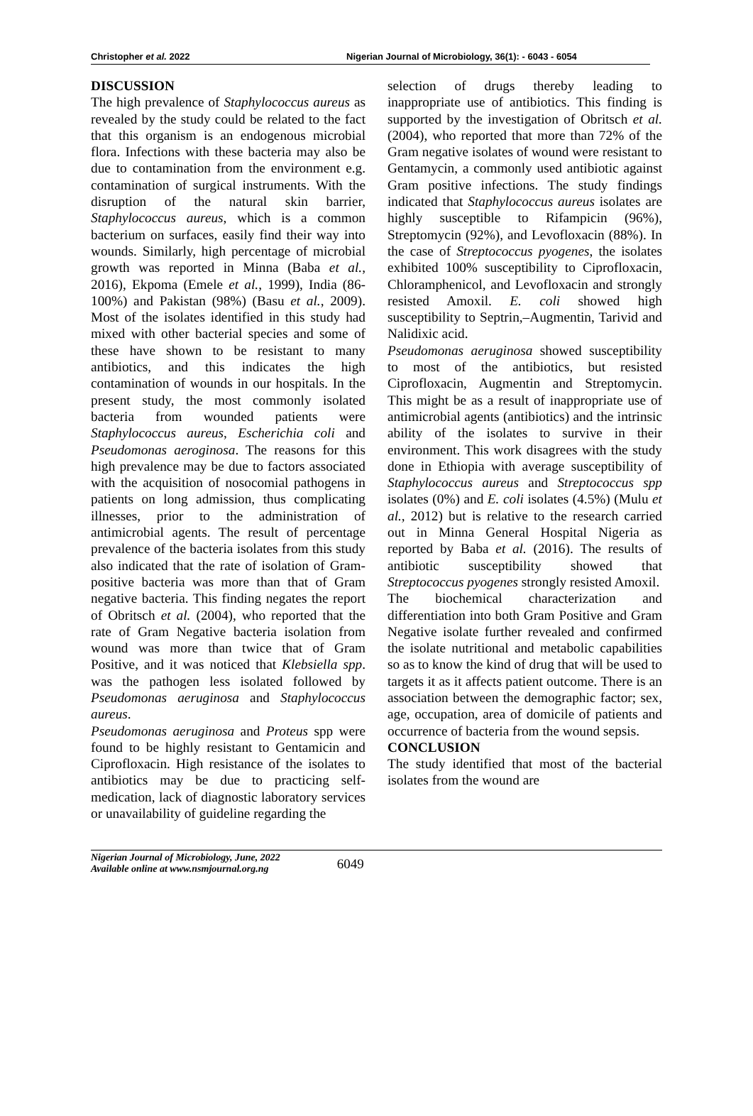Christopher et al. 2022 Nigerian Journal of Microbiology, 36(1): - 6043 - 6054
DISCUSSION
The high prevalence of Staphylococcus aureus as revealed by the study could be related to the fact that this organism is an endogenous microbial flora. Infections with these bacteria may also be due to contamination from the environment e.g. contamination of surgical instruments. With the disruption of the natural skin barrier, Staphylococcus aureus, which is a common bacterium on surfaces, easily find their way into wounds. Similarly, high percentage of microbial growth was reported in Minna (Baba et al., 2016), Ekpoma (Emele et al., 1999), India (86-100%) and Pakistan (98%) (Basu et al., 2009). Most of the isolates identified in this study had mixed with other bacterial species and some of these have shown to be resistant to many antibiotics, and this indicates the high contamination of wounds in our hospitals. In the present study, the most commonly isolated bacteria from wounded patients were Staphylococcus aureus, Escherichia coli and Pseudomonas aeroginosa. The reasons for this high prevalence may be due to factors associated with the acquisition of nosocomial pathogens in patients on long admission, thus complicating illnesses, prior to the administration of antimicrobial agents. The result of percentage prevalence of the bacteria isolates from this study also indicated that the rate of isolation of Gram-positive bacteria was more than that of Gram negative bacteria. This finding negates the report of Obritsch et al. (2004), who reported that the rate of Gram Negative bacteria isolation from wound was more than twice that of Gram Positive, and it was noticed that Klebsiella spp. was the pathogen less isolated followed by Pseudomonas aeruginosa and Staphylococcus aureus.
Pseudomonas aeruginosa and Proteus spp were found to be highly resistant to Gentamicin and Ciprofloxacin. High resistance of the isolates to antibiotics may be due to practicing self-medication, lack of diagnostic laboratory services or unavailability of guideline regarding the
selection of drugs thereby leading to inappropriate use of antibiotics. This finding is supported by the investigation of Obritsch et al. (2004), who reported that more than 72% of the Gram negative isolates of wound were resistant to Gentamycin, a commonly used antibiotic against Gram positive infections. The study findings indicated that Staphylococcus aureus isolates are highly susceptible to Rifampicin (96%), Streptomycin (92%), and Levofloxacin (88%). In the case of Streptococcus pyogenes, the isolates exhibited 100% susceptibility to Ciprofloxacin, Chloramphenicol, and Levofloxacin and strongly resisted Amoxil. E. coli showed high susceptibility to Septrin,–Augmentin, Tarivid and Nalidixic acid.
Pseudomonas aeruginosa showed susceptibility to most of the antibiotics, but resisted Ciprofloxacin, Augmentin and Streptomycin. This might be as a result of inappropriate use of antimicrobial agents (antibiotics) and the intrinsic ability of the isolates to survive in their environment. This work disagrees with the study done in Ethiopia with average susceptibility of Staphylococcus aureus and Streptococcus spp isolates (0%) and E. coli isolates (4.5%) (Mulu et al., 2012) but is relative to the research carried out in Minna General Hospital Nigeria as reported by Baba et al. (2016). The results of antibiotic susceptibility showed that Streptococcus pyogenes strongly resisted Amoxil.
The biochemical characterization and differentiation into both Gram Positive and Gram Negative isolate further revealed and confirmed the isolate nutritional and metabolic capabilities so as to know the kind of drug that will be used to targets it as it affects patient outcome. There is an association between the demographic factor; sex, age, occupation, area of domicile of patients and occurrence of bacteria from the wound sepsis.
CONCLUSION
The study identified that most of the bacterial isolates from the wound are
Nigerian Journal of Microbiology, June, 2022
Available online at www.nsmjournal.org.ng
6049